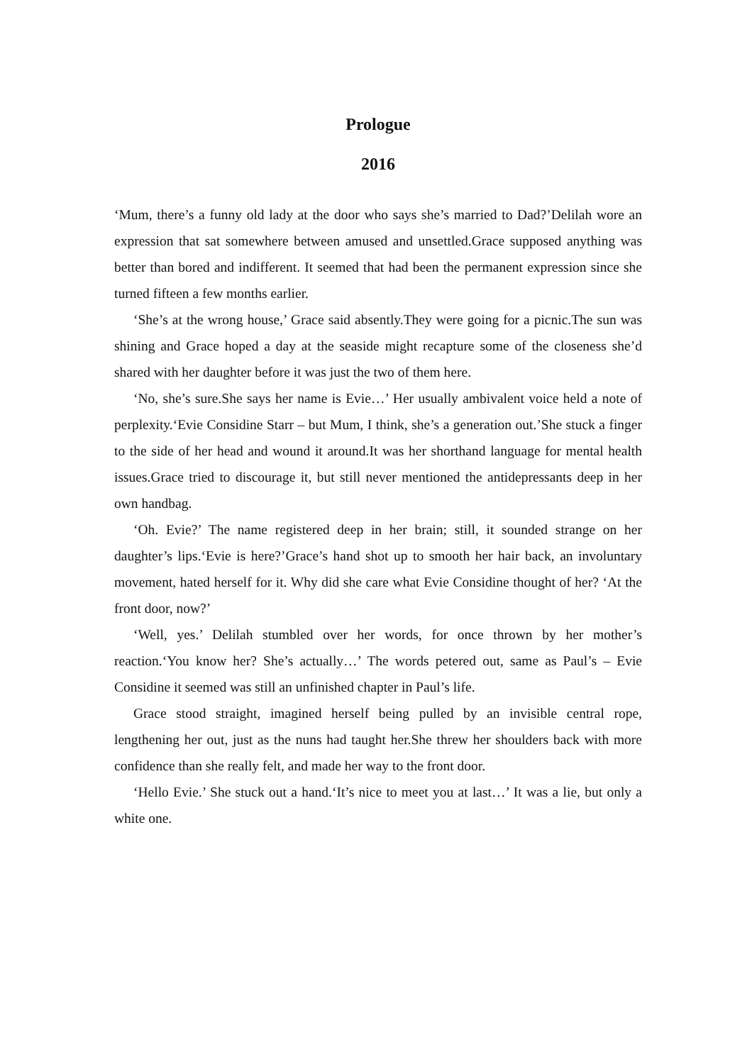Prologue
2016
‘Mum, there’s a funny old lady at the door who says she’s married to Dad?’Delilah wore an expression that sat somewhere between amused and unsettled.Grace supposed anything was better than bored and indifferent. It seemed that had been the permanent expression since she turned fifteen a few months earlier.
‘She’s at the wrong house,’ Grace said absently.They were going for a picnic.The sun was shining and Grace hoped a day at the seaside might recapture some of the closeness she’d shared with her daughter before it was just the two of them here.
‘No, she’s sure.She says her name is Evie…’ Her usually ambivalent voice held a note of perplexity.‘Evie Considine Starr – but Mum, I think, she’s a generation out.’She stuck a finger to the side of her head and wound it around.It was her shorthand language for mental health issues.Grace tried to discourage it, but still never mentioned the antidepressants deep in her own handbag.
‘Oh. Evie?’ The name registered deep in her brain; still, it sounded strange on her daughter’s lips.‘Evie is here?’Grace’s hand shot up to smooth her hair back, an involuntary movement, hated herself for it. Why did she care what Evie Considine thought of her? ‘At the front door, now?’
‘Well, yes.’ Delilah stumbled over her words, for once thrown by her mother’s reaction.‘You know her? She’s actually…’ The words petered out, same as Paul’s – Evie Considine it seemed was still an unfinished chapter in Paul’s life.
Grace stood straight, imagined herself being pulled by an invisible central rope, lengthening her out, just as the nuns had taught her.She threw her shoulders back with more confidence than she really felt, and made her way to the front door.
‘Hello Evie.’ She stuck out a hand.‘It’s nice to meet you at last…’ It was a lie, but only a white one.